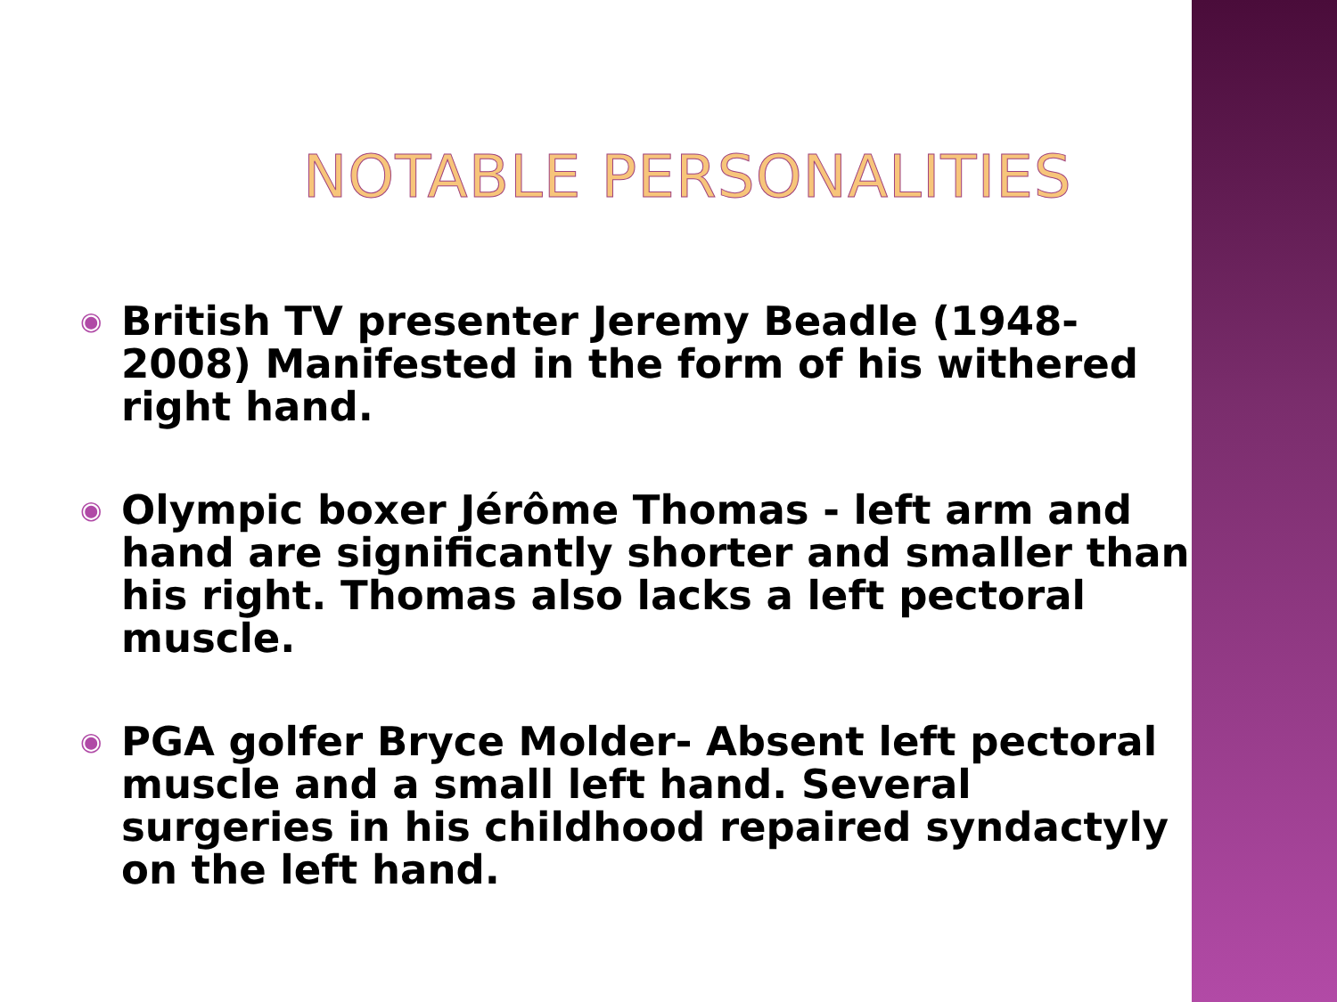NOTABLE PERSONALITIES
◉ British TV presenter Jeremy Beadle (1948-2008) Manifested in the form of his withered right hand.
◉ Olympic boxer Jérôme Thomas - left arm and hand are significantly shorter and smaller than his right. Thomas also lacks a left pectoral muscle.
◉ PGA golfer Bryce Molder- Absent left pectoral muscle and a small left hand. Several surgeries in his childhood repaired syndactyly on the left hand.